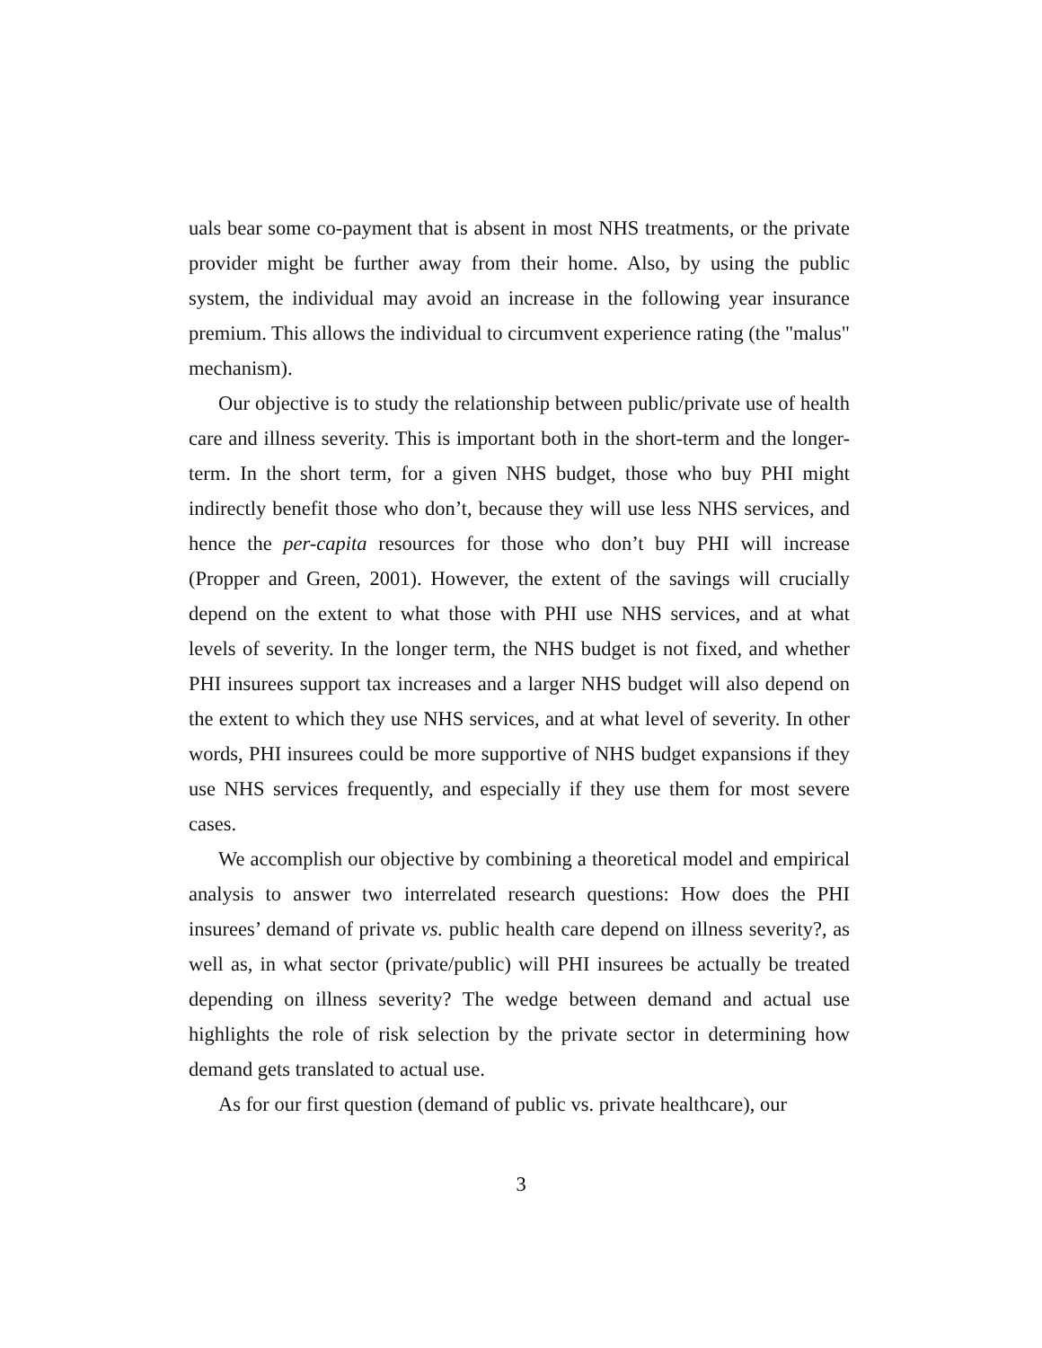uals bear some co-payment that is absent in most NHS treatments, or the private provider might be further away from their home. Also, by using the public system, the individual may avoid an increase in the following year insurance premium. This allows the individual to circumvent experience rating (the "malus" mechanism).
Our objective is to study the relationship between public/private use of health care and illness severity. This is important both in the short-term and the longer-term. In the short term, for a given NHS budget, those who buy PHI might indirectly benefit those who don’t, because they will use less NHS services, and hence the per-capita resources for those who don’t buy PHI will increase (Propper and Green, 2001). However, the extent of the savings will crucially depend on the extent to what those with PHI use NHS services, and at what levels of severity. In the longer term, the NHS budget is not fixed, and whether PHI insurees support tax increases and a larger NHS budget will also depend on the extent to which they use NHS services, and at what level of severity. In other words, PHI insurees could be more supportive of NHS budget expansions if they use NHS services frequently, and especially if they use them for most severe cases.
We accomplish our objective by combining a theoretical model and empirical analysis to answer two interrelated research questions: How does the PHI insurees’ demand of private vs. public health care depend on illness severity?, as well as, in what sector (private/public) will PHI insurees be actually be treated depending on illness severity? The wedge between demand and actual use highlights the role of risk selection by the private sector in determining how demand gets translated to actual use.
As for our first question (demand of public vs. private healthcare), our
3